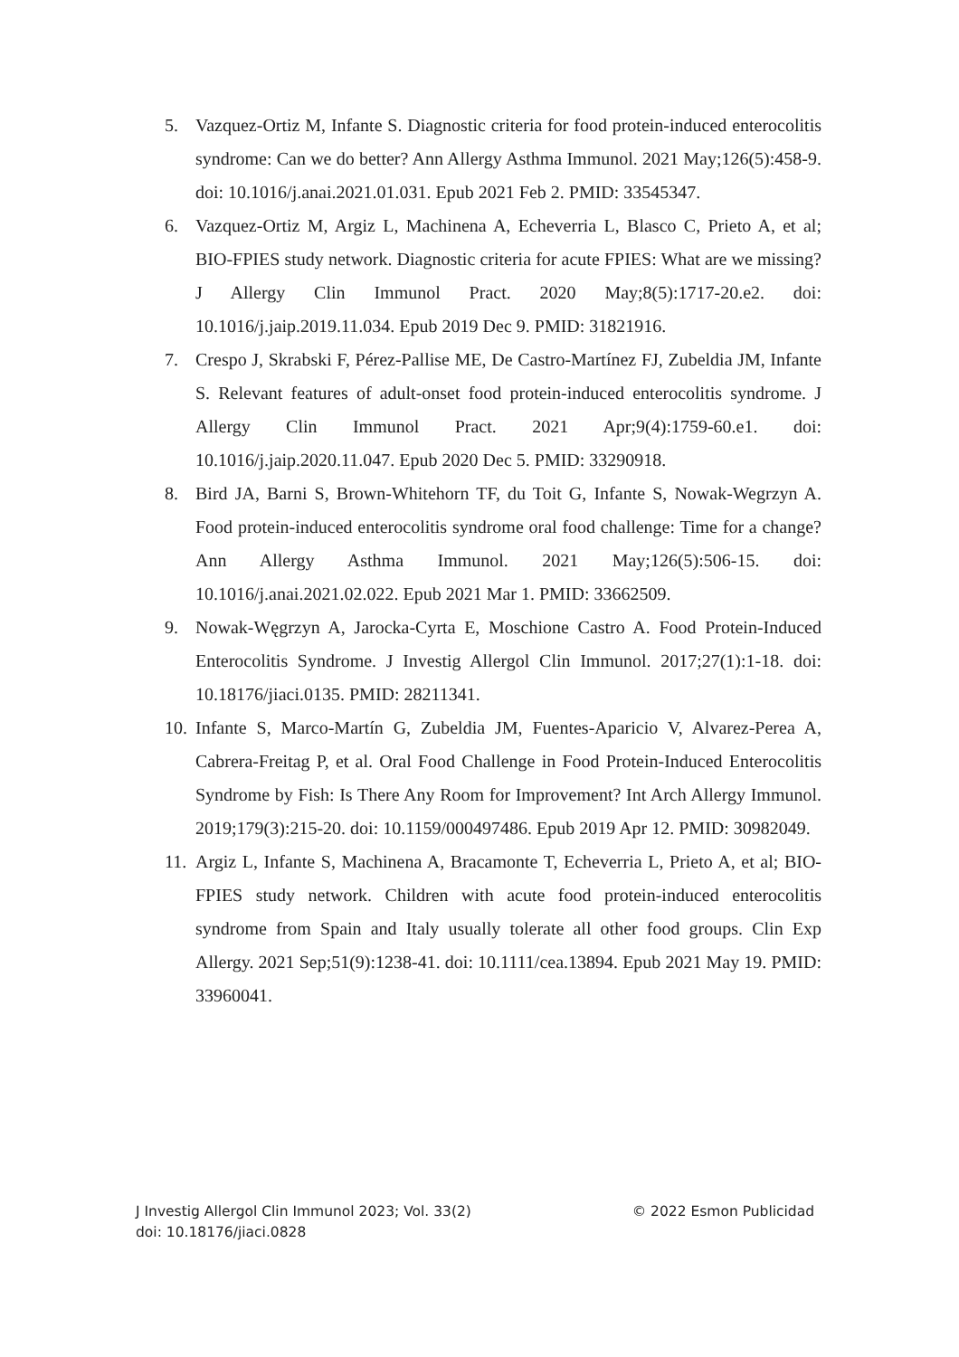5. Vazquez-Ortiz M, Infante S. Diagnostic criteria for food protein-induced enterocolitis syndrome: Can we do better? Ann Allergy Asthma Immunol. 2021 May;126(5):458-9. doi: 10.1016/j.anai.2021.01.031. Epub 2021 Feb 2. PMID: 33545347.
6. Vazquez-Ortiz M, Argiz L, Machinena A, Echeverria L, Blasco C, Prieto A, et al; BIO-FPIES study network. Diagnostic criteria for acute FPIES: What are we missing? J Allergy Clin Immunol Pract. 2020 May;8(5):1717-20.e2. doi: 10.1016/j.jaip.2019.11.034. Epub 2019 Dec 9. PMID: 31821916.
7. Crespo J, Skrabski F, Pérez-Pallise ME, De Castro-Martínez FJ, Zubeldia JM, Infante S. Relevant features of adult-onset food protein-induced enterocolitis syndrome. J Allergy Clin Immunol Pract. 2021 Apr;9(4):1759-60.e1. doi: 10.1016/j.jaip.2020.11.047. Epub 2020 Dec 5. PMID: 33290918.
8. Bird JA, Barni S, Brown-Whitehorn TF, du Toit G, Infante S, Nowak-Wegrzyn A. Food protein-induced enterocolitis syndrome oral food challenge: Time for a change? Ann Allergy Asthma Immunol. 2021 May;126(5):506-15. doi: 10.1016/j.anai.2021.02.022. Epub 2021 Mar 1. PMID: 33662509.
9. Nowak-Węgrzyn A, Jarocka-Cyrta E, Moschione Castro A. Food Protein-Induced Enterocolitis Syndrome. J Investig Allergol Clin Immunol. 2017;27(1):1-18. doi: 10.18176/jiaci.0135. PMID: 28211341.
10. Infante S, Marco-Martín G, Zubeldia JM, Fuentes-Aparicio V, Alvarez-Perea A, Cabrera-Freitag P, et al. Oral Food Challenge in Food Protein-Induced Enterocolitis Syndrome by Fish: Is There Any Room for Improvement? Int Arch Allergy Immunol. 2019;179(3):215-20. doi: 10.1159/000497486. Epub 2019 Apr 12. PMID: 30982049.
11. Argiz L, Infante S, Machinena A, Bracamonte T, Echeverria L, Prieto A, et al; BIO-FPIES study network. Children with acute food protein-induced enterocolitis syndrome from Spain and Italy usually tolerate all other food groups. Clin Exp Allergy. 2021 Sep;51(9):1238-41. doi: 10.1111/cea.13894. Epub 2021 May 19. PMID: 33960041.
J Investig Allergol Clin Immunol 2023; Vol. 33(2)
doi: 10.18176/jiaci.0828
© 2022 Esmon Publicidad